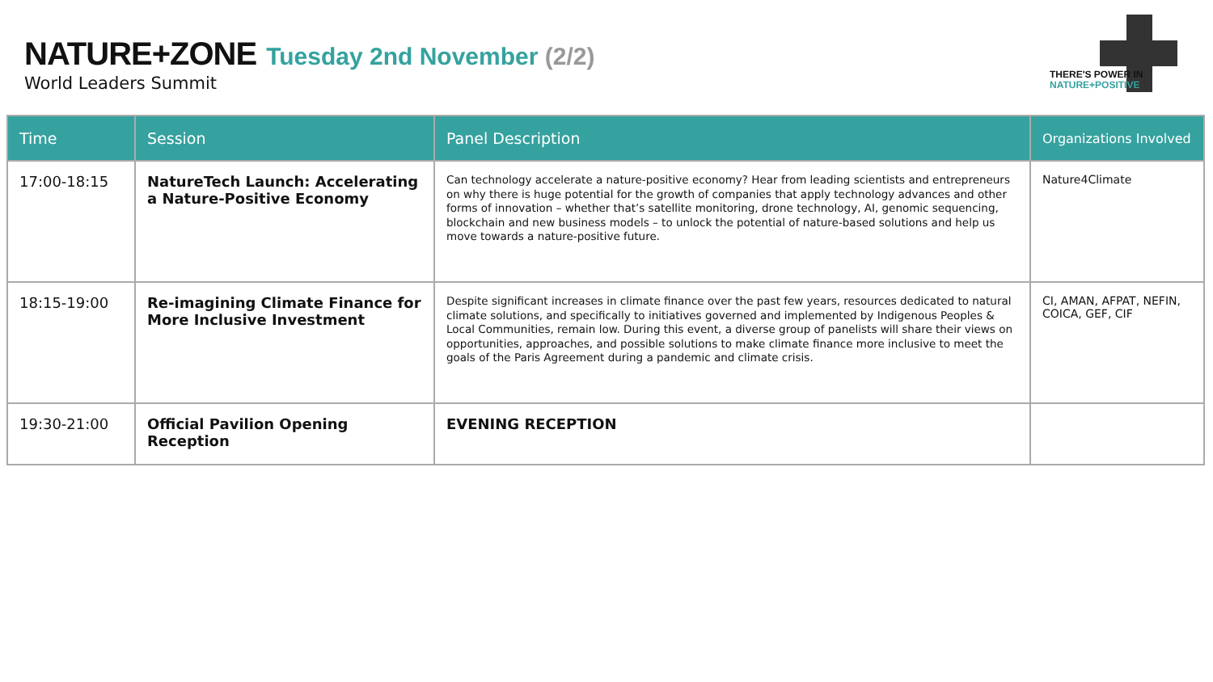NATURE+ZONE Tuesday 2nd November (2/2)
World Leaders Summit
THERE'S POWER IN
NATURE+POSITIVE
| Time | Session | Panel Description | Organizations Involved |
| --- | --- | --- | --- |
| 17:00-18:15 | NatureTech Launch: Accelerating a Nature-Positive Economy | Can technology accelerate a nature-positive economy? Hear from leading scientists and entrepreneurs on why there is huge potential for the growth of companies that apply technology advances and other forms of innovation – whether that’s satellite monitoring, drone technology, AI, genomic sequencing, blockchain and new business models – to unlock the potential of nature-based solutions and help us move towards a nature-positive future. | Nature4Climate |
| 18:15-19:00 | Re-imagining Climate Finance for More Inclusive Investment | Despite significant increases in climate finance over the past few years, resources dedicated to natural climate solutions, and specifically to initiatives governed and implemented by Indigenous Peoples & Local Communities, remain low. During this event, a diverse group of panelists will share their views on opportunities, approaches, and possible solutions to make climate finance more inclusive to meet the goals of the Paris Agreement during a pandemic and climate crisis. | CI, AMAN, AFPAT, NEFIN, COICA, GEF, CIF |
| 19:30-21:00 | Official Pavilion Opening Reception | EVENING RECEPTION | |